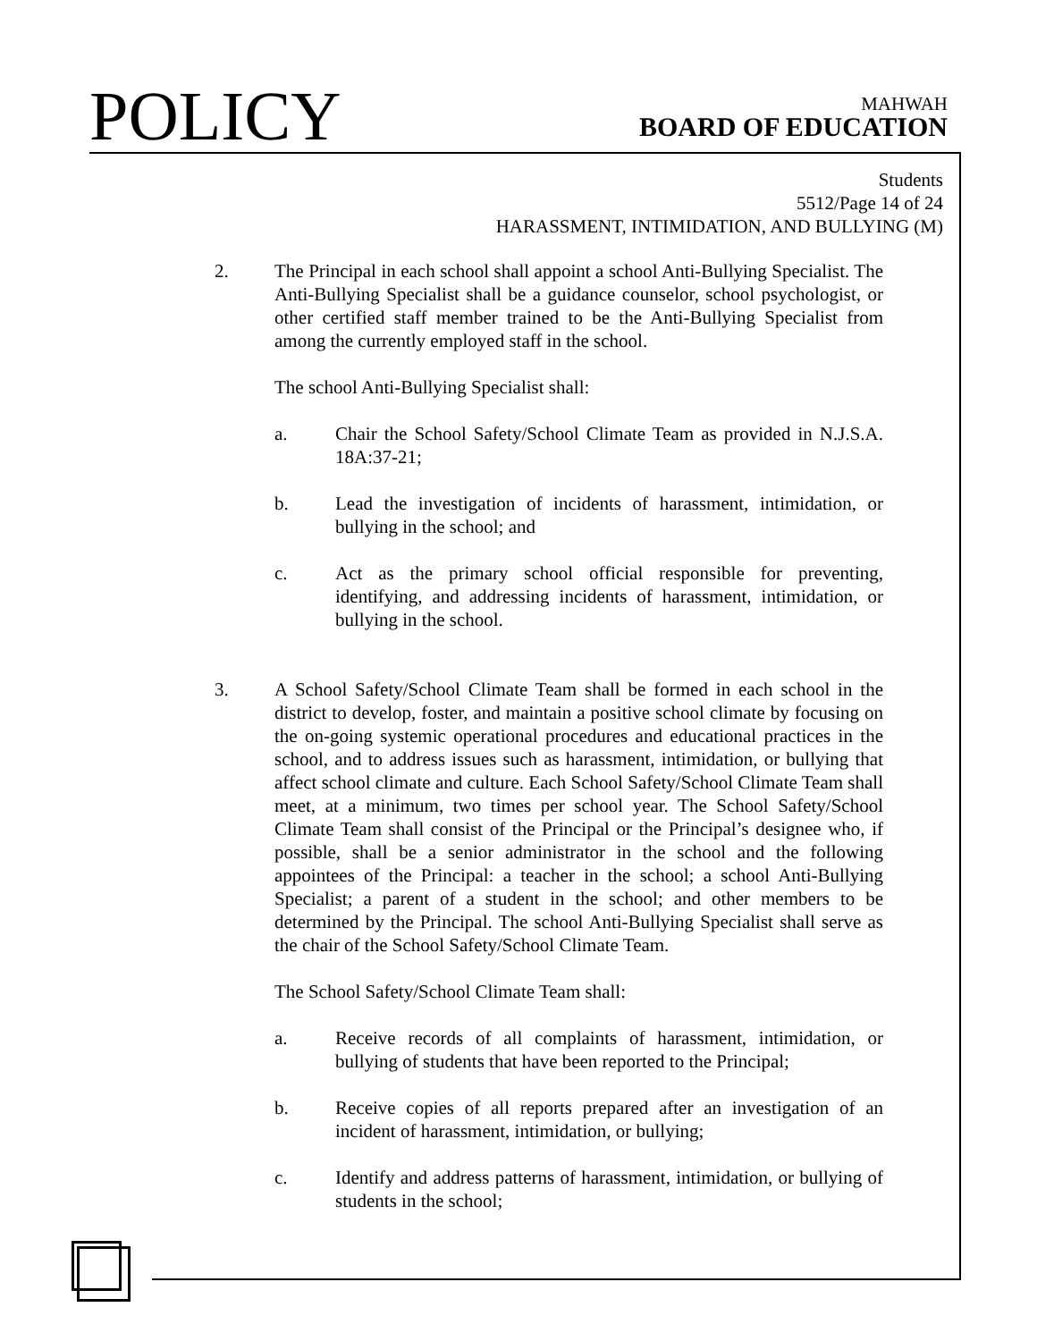POLICY
MAHWAH
BOARD OF EDUCATION
Students
5512/Page 14 of 24
HARASSMENT, INTIMIDATION, AND BULLYING (M)
2. The Principal in each school shall appoint a school Anti-Bullying Specialist. The Anti-Bullying Specialist shall be a guidance counselor, school psychologist, or other certified staff member trained to be the Anti-Bullying Specialist from among the currently employed staff in the school.
The school Anti-Bullying Specialist shall:
a. Chair the School Safety/School Climate Team as provided in N.J.S.A. 18A:37-21;
b. Lead the investigation of incidents of harassment, intimidation, or bullying in the school; and
c. Act as the primary school official responsible for preventing, identifying, and addressing incidents of harassment, intimidation, or bullying in the school.
3. A School Safety/School Climate Team shall be formed in each school in the district to develop, foster, and maintain a positive school climate by focusing on the on-going systemic operational procedures and educational practices in the school, and to address issues such as harassment, intimidation, or bullying that affect school climate and culture. Each School Safety/School Climate Team shall meet, at a minimum, two times per school year. The School Safety/School Climate Team shall consist of the Principal or the Principal’s designee who, if possible, shall be a senior administrator in the school and the following appointees of the Principal: a teacher in the school; a school Anti-Bullying Specialist; a parent of a student in the school; and other members to be determined by the Principal. The school Anti-Bullying Specialist shall serve as the chair of the School Safety/School Climate Team.
The School Safety/School Climate Team shall:
a. Receive records of all complaints of harassment, intimidation, or bullying of students that have been reported to the Principal;
b. Receive copies of all reports prepared after an investigation of an incident of harassment, intimidation, or bullying;
c. Identify and address patterns of harassment, intimidation, or bullying of students in the school;